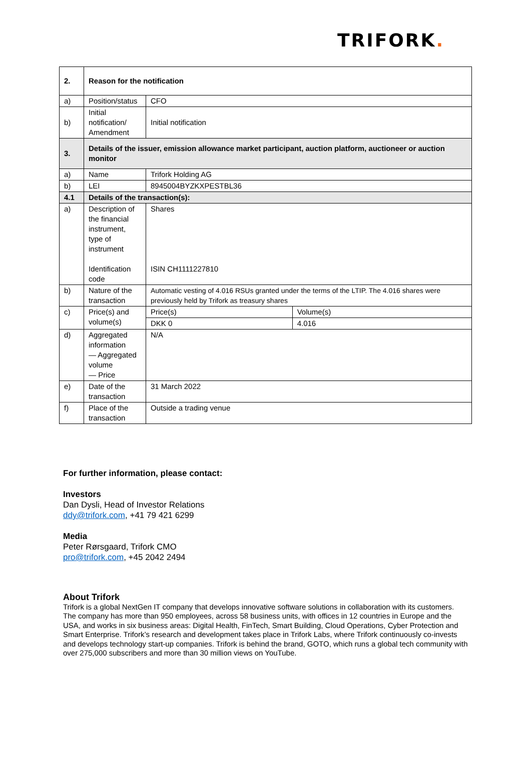TRIFORK.
| 2. | Reason for the notification | | |
| a) | Position/status | CFO | |
| b) | Initial notification/ Amendment | Initial notification | |
| 3. | Details of the issuer, emission allowance market participant, auction platform, auctioneer or auction monitor | | |
| a) | Name | Trifork Holding AG | |
| b) | LEI | 8945004BYZKXPESTBL36 | |
| 4.1 | Details of the transaction(s): | | |
| a) | Description of the financial instrument, type of instrument Identification code | Shares ISIN CH1111227810 | |
| b) | Nature of the transaction | Automatic vesting of 4.016 RSUs granted under the terms of the LTIP. The 4.016 shares were previously held by Trifork as treasury shares | |
| c) | Price(s) and volume(s) | Price(s) | Volume(s) |
| | | DKK 0 | 4.016 |
| d) | Aggregated information — Aggregated volume — Price | N/A | |
| e) | Date of the transaction | 31 March 2022 | |
| f) | Place of the transaction | Outside a trading venue | |
For further information, please contact:
Investors
Dan Dysli, Head of Investor Relations
ddy@trifork.com, +41 79 421 6299
Media
Peter Rørsgaard, Trifork CMO
pro@trifork.com, +45 2042 2494
About Trifork
Trifork is a global NextGen IT company that develops innovative software solutions in collaboration with its customers. The company has more than 950 employees, across 58 business units, with offices in 12 countries in Europe and the USA, and works in six business areas: Digital Health, FinTech, Smart Building, Cloud Operations, Cyber Protection and Smart Enterprise. Trifork’s research and development takes place in Trifork Labs, where Trifork continuously co-invests and develops technology start-up companies. Trifork is behind the brand, GOTO, which runs a global tech community with over 275,000 subscribers and more than 30 million views on YouTube.